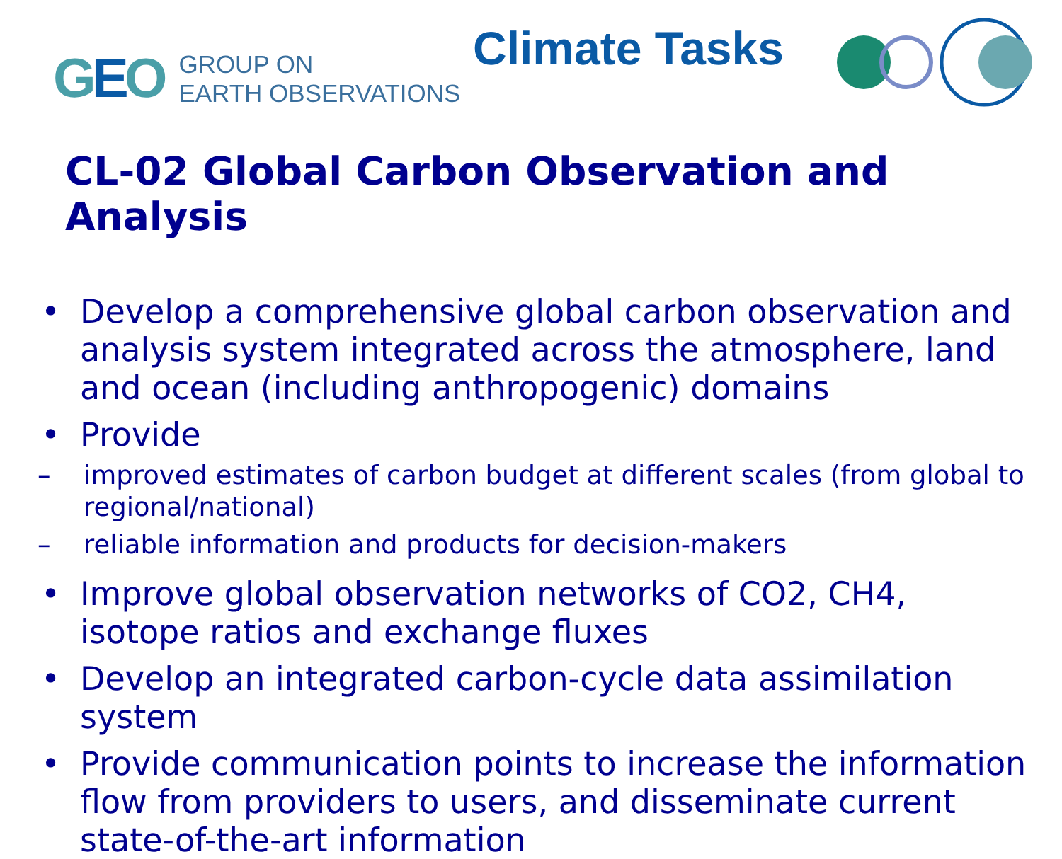GEO
GROUP ON
EARTH OBSERVATIONS
Climate Tasks
CL-02 Global Carbon Observation and Analysis
• Develop a comprehensive global carbon observation and analysis system integrated across the atmosphere, land and ocean (including anthropogenic) domains
• Provide
– improved estimates of carbon budget at different scales (from global to regional/national)
– reliable information and products for decision-makers
• Improve global observation networks of CO2, CH4, isotope ratios and exchange fluxes
• Develop an integrated carbon-cycle data assimilation system
• Provide communication points to increase the information flow from providers to users, and disseminate current state-of-the-art information